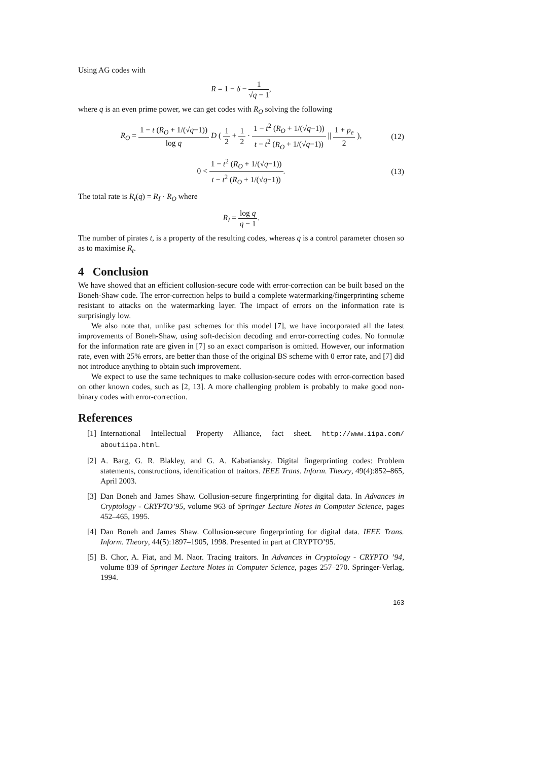Using AG codes with
R = 1 − δ − 1 √q − 1,
where q is an even prime power, we can get codes with R<sub>O</sub> solving the following
R<sub>O</sub> = 1 − t (R<sub>O</sub> + 1/(√q−1)) log q D ( 1 2 + 1 2 · 1 − t<sup>2</sup> (R<sub>O</sub> + 1/(√q−1)) t − t<sup>2</sup> (R<sub>O</sub> + 1/(√q−1)) || 1 + p<sub>e</sub> 2 ), (12)
0 < 1 − t<sup>2</sup> (R<sub>O</sub> + 1/(√q−1)) t − t<sup>2</sup> (R<sub>O</sub> + 1/(√q−1)). (13)
The total rate is R<sub>t</sub>(q) = R<sub>I</sub> · R<sub>O</sub> where
R<sub>I</sub> = log q q − 1.
The number of pirates t, is a property of the resulting codes, whereas q is a control parameter chosen so as to maximise R<sub>t</sub>.
4 Conclusion
We have showed that an efficient collusion-secure code with error-correction can be built based on the Boneh-Shaw code. The error-correction helps to build a complete watermarking/fingerprinting scheme resistant to attacks on the watermarking layer. The impact of errors on the information rate is surprisingly low.
We also note that, unlike past schemes for this model [7], we have incorporated all the latest improvements of Boneh-Shaw, using soft-decision decoding and error-correcting codes. No formulæ for the information rate are given in [7] so an exact comparison is omitted. However, our information rate, even with 25% errors, are better than those of the original BS scheme with 0 error rate, and [7] did not introduce anything to obtain such improvement.
We expect to use the same techniques to make collusion-secure codes with error-correction based on other known codes, such as [2, 13]. A more challenging problem is probably to make good non-binary codes with error-correction.
References
[1] International Intellectual Property Alliance, fact sheet. http://www.iipa.com/ aboutiipa.html.
[2] A. Barg, G. R. Blakley, and G. A. Kabatiansky. Digital fingerprinting codes: Problem statements, constructions, identification of traitors. IEEE Trans. Inform. Theory, 49(4):852–865, April 2003.
[3] Dan Boneh and James Shaw. Collusion-secure fingerprinting for digital data. In Advances in Cryptology - CRYPTO’95, volume 963 of Springer Lecture Notes in Computer Science, pages 452–465, 1995.
[4] Dan Boneh and James Shaw. Collusion-secure fingerprinting for digital data. IEEE Trans. Inform. Theory, 44(5):1897–1905, 1998. Presented in part at CRYPTO’95.
[5] B. Chor, A. Fiat, and M. Naor. Tracing traitors. In Advances in Cryptology - CRYPTO ’94, volume 839 of Springer Lecture Notes in Computer Science, pages 257–270. Springer-Verlag, 1994.
163